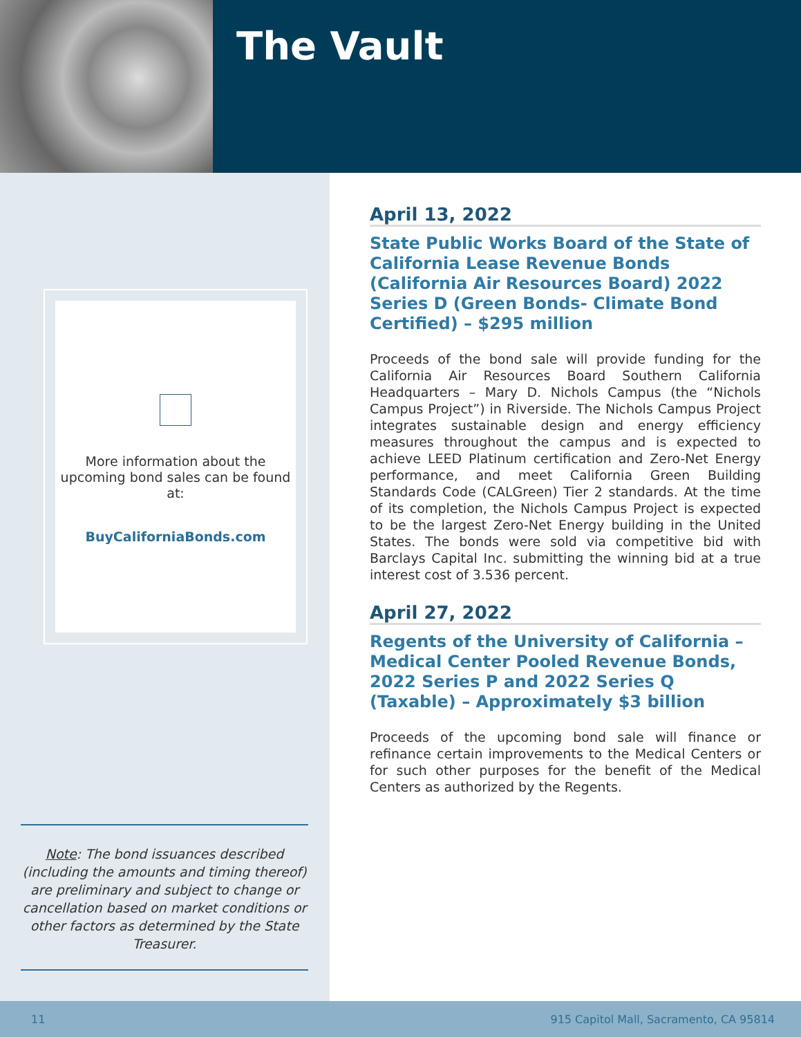The Vault
More information about the upcoming bond sales can be found at:
BuyCaliforniaBonds.com
Note: The bond issuances described (including the amounts and timing thereof) are preliminary and subject to change or cancellation based on market conditions or other factors as determined by the State Treasurer.
April 13, 2022
State Public Works Board of the State of California Lease Revenue Bonds (California Air Resources Board) 2022 Series D (Green Bonds- Climate Bond Certified) – $295 million
Proceeds of the bond sale will provide funding for the California Air Resources Board Southern California Headquarters – Mary D. Nichols Campus (the “Nichols Campus Project”) in Riverside. The Nichols Campus Project integrates sustainable design and energy efficiency measures throughout the campus and is expected to achieve LEED Platinum certification and Zero-Net Energy performance, and meet California Green Building Standards Code (CALGreen) Tier 2 standards. At the time of its completion, the Nichols Campus Project is expected to be the largest Zero-Net Energy building in the United States. The bonds were sold via competitive bid with Barclays Capital Inc. submitting the winning bid at a true interest cost of 3.536 percent.
April 27, 2022
Regents of the University of California – Medical Center Pooled Revenue Bonds, 2022 Series P and 2022 Series Q (Taxable) – Approximately $3 billion
Proceeds of the upcoming bond sale will finance or refinance certain improvements to the Medical Centers or for such other purposes for the benefit of the Medical Centers as authorized by the Regents.
11 915 Capitol Mall, Sacramento, CA 95814